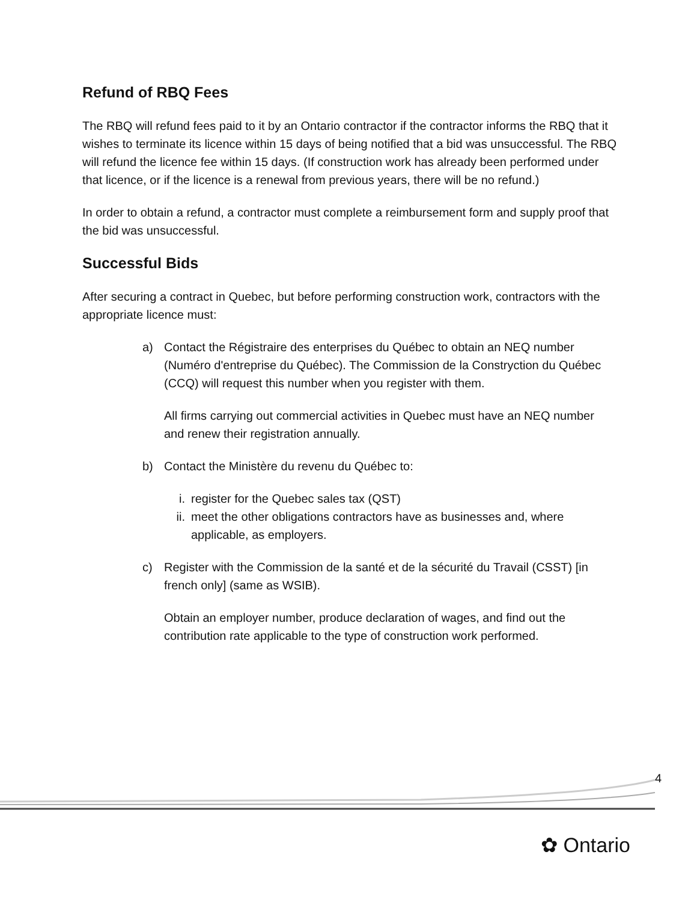Refund of RBQ Fees
The RBQ will refund fees paid to it by an Ontario contractor if the contractor informs the RBQ that it wishes to terminate its licence within 15 days of being notified that a bid was unsuccessful. The RBQ will refund the licence fee within 15 days. (If construction work has already been performed under that licence, or if the licence is a renewal from previous years, there will be no refund.)
In order to obtain a refund, a contractor must complete a reimbursement form and supply proof that the bid was unsuccessful.
Successful Bids
After securing a contract in Quebec, but before performing construction work, contractors with the appropriate licence must:
a) Contact the Régistraire des enterprises du Québec to obtain an NEQ number (Numéro d'entreprise du Québec). The Commission de la Constryction du Québec (CCQ) will request this number when you register with them.
All firms carrying out commercial activities in Quebec must have an NEQ number and renew their registration annually.
b) Contact the Ministère du revenu du Québec to:
i. register for the Quebec sales tax (QST)
ii.
meet the other obligations contractors have as businesses and, where applicable, as employers.
c) Register with the Commission de la santé et de la sécurité du Travail (CSST) [in french only] (same as WSIB).
Obtain an employer number, produce declaration of wages, and find out the contribution rate applicable to the type of construction work performed.
4
✿ Ontario